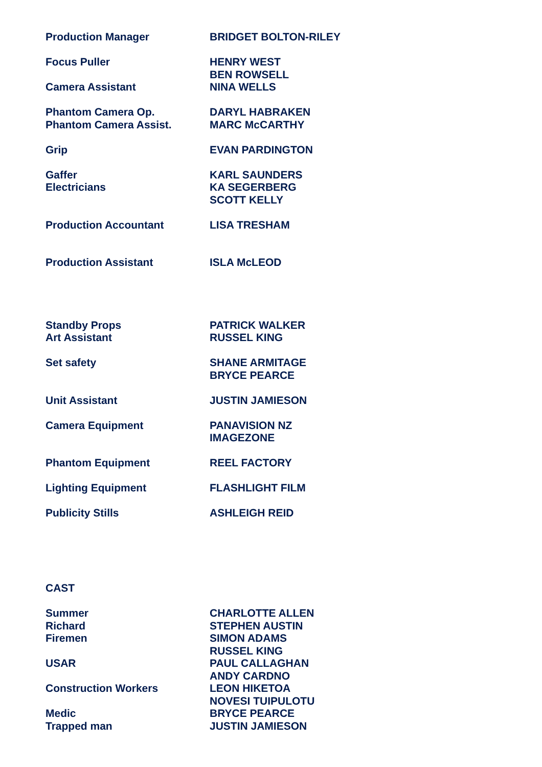| Production Manager | BRIDGET BOLTON-RILEY |
| Focus Puller | HENRY WEST |
| | BEN ROWSELL |
| Camera Assistant | NINA WELLS |
| Phantom Camera Op. | DARYL HABRAKEN |
| Phantom Camera Assist. | MARC McCARTHY |
| Grip | EVAN PARDINGTON |
| Gaffer | KARL SAUNDERS |
| Electricians | KA SEGERBERG |
| | SCOTT KELLY |
| Production Accountant | LISA TRESHAM |
| Production Assistant | ISLA McLEOD |
| Standby Props | PATRICK WALKER |
| Art Assistant | RUSSEL KING |
| Set safety | SHANE ARMITAGE |
| | BRYCE PEARCE |
| Unit Assistant | JUSTIN JAMIESON |
| Camera Equipment | PANAVISION NZ |
| | IMAGEZONE |
| Phantom Equipment | REEL FACTORY |
| Lighting Equipment | FLASHLIGHT FILM |
| Publicity Stills | ASHLEIGH REID |
| CAST | |
| Summer | CHARLOTTE ALLEN |
| Richard | STEPHEN AUSTIN |
| Firemen | SIMON ADAMS |
| | RUSSEL KING |
| USAR | PAUL CALLAGHAN |
| | ANDY CARDNO |
| Construction Workers | LEON HIKETOA |
| | NOVESI TUIPULOTU |
| Medic | BRYCE PEARCE |
| Trapped man | JUSTIN JAMIESON |